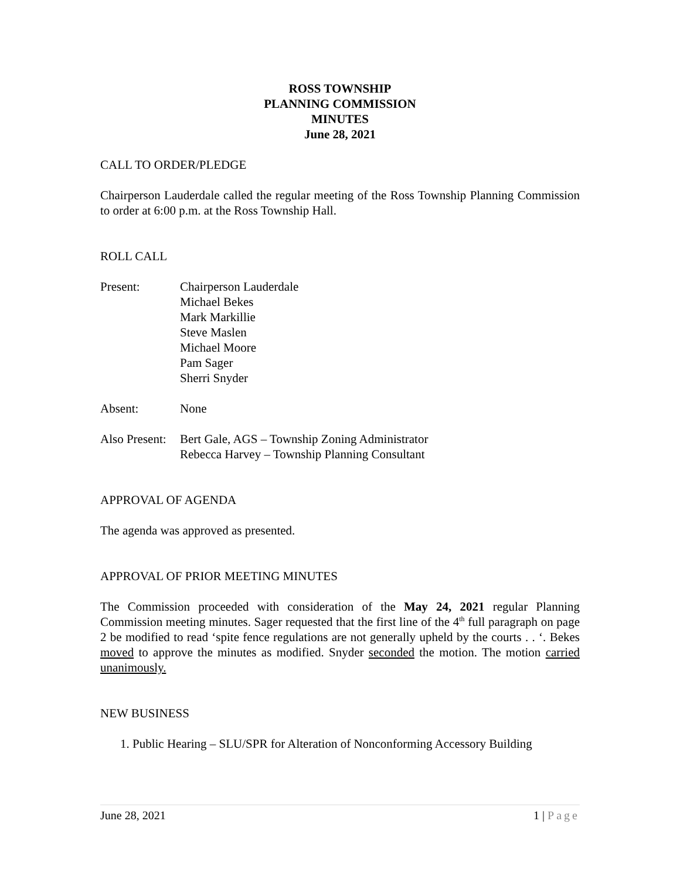ROSS TOWNSHIP
PLANNING COMMISSION
MINUTES
June 28, 2021
CALL TO ORDER/PLEDGE
Chairperson Lauderdale called the regular meeting of the Ross Township Planning Commission to order at 6:00 p.m. at the Ross Township Hall.
ROLL CALL
Present: Chairperson Lauderdale
Michael Bekes
Mark Markillie
Steve Maslen
Michael Moore
Pam Sager
Sherri Snyder
Absent: None
Also Present:
Bert Gale, AGS – Township Zoning Administrator
Rebecca Harvey – Township Planning Consultant
APPROVAL OF AGENDA
The agenda was approved as presented.
APPROVAL OF PRIOR MEETING MINUTES
The Commission proceeded with consideration of the May 24, 2021 regular Planning Commission meeting minutes. Sager requested that the first line of the 4<sup>th</sup> full paragraph on page 2 be modified to read ‘spite fence regulations are not generally upheld by the courts . . ‘. Bekes moved to approve the minutes as modified. Snyder seconded the motion. The motion carried unanimously.
NEW BUSINESS
1. Public Hearing – SLU/SPR for Alteration of Nonconforming Accessory Building
June 28, 2021 1 | Page